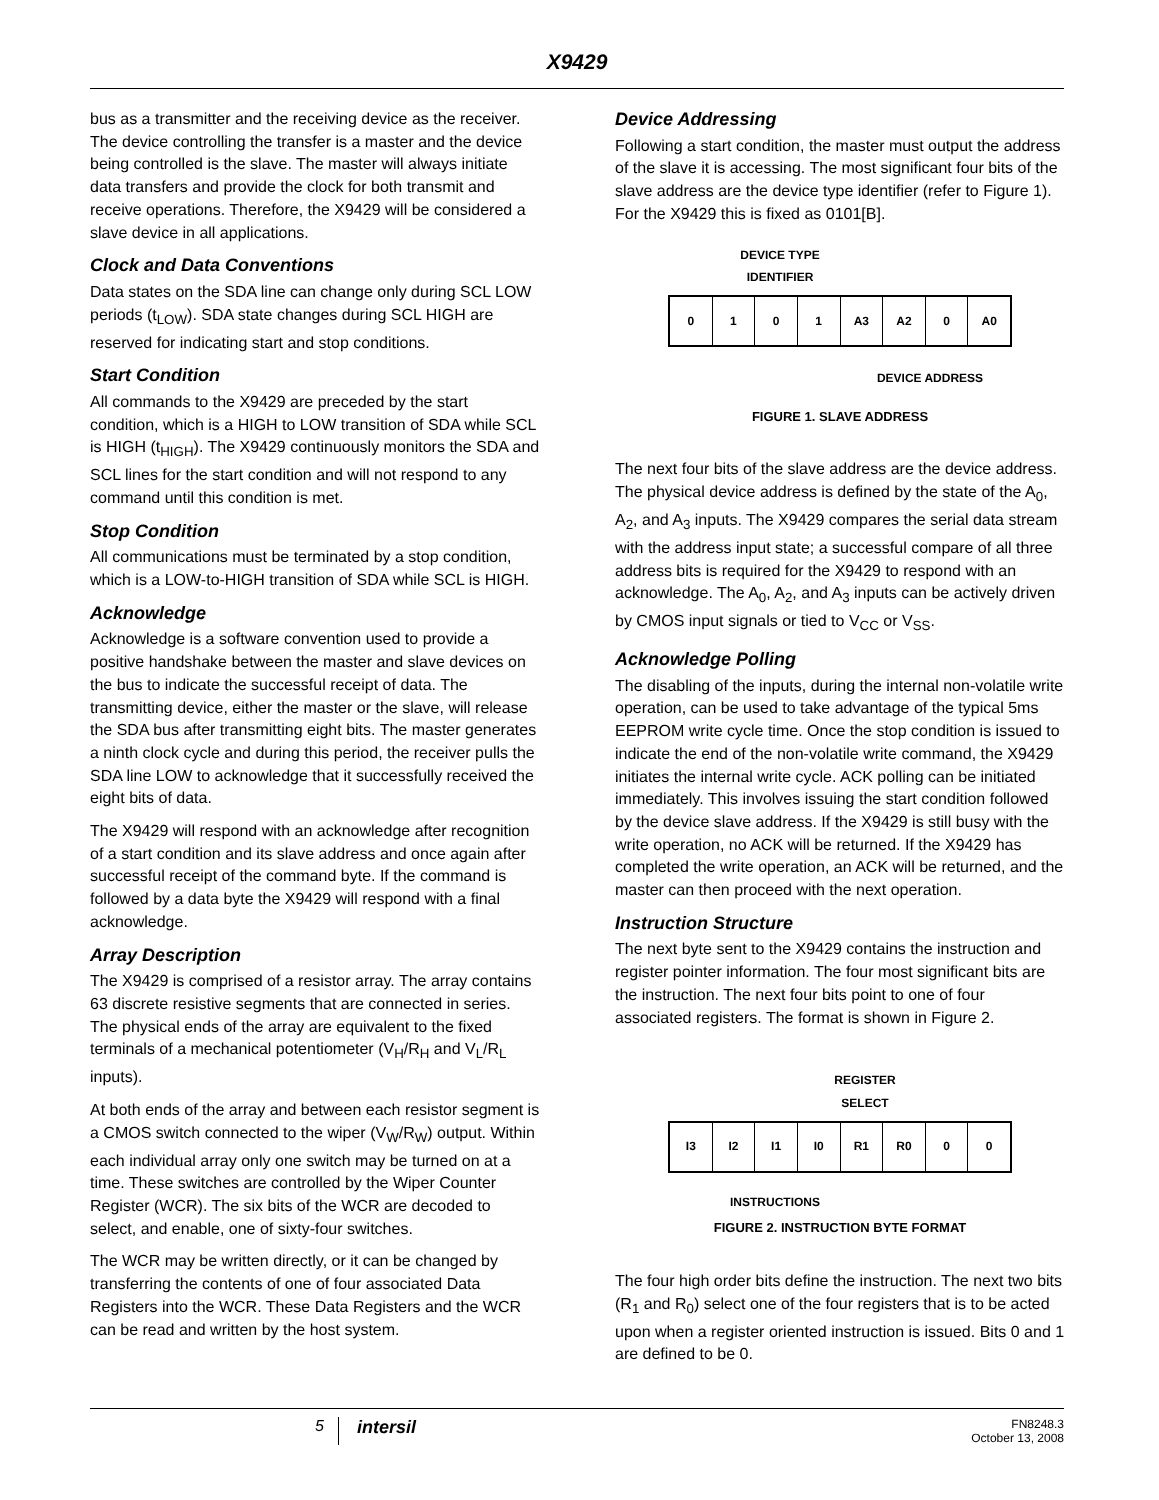X9429
bus as a transmitter and the receiving device as the receiver. The device controlling the transfer is a master and the device being controlled is the slave. The master will always initiate data transfers and provide the clock for both transmit and receive operations. Therefore, the X9429 will be considered a slave device in all applications.
Clock and Data Conventions
Data states on the SDA line can change only during SCL LOW periods (t<sub>LOW</sub>). SDA state changes during SCL HIGH are reserved for indicating start and stop conditions.
Start Condition
All commands to the X9429 are preceded by the start condition, which is a HIGH to LOW transition of SDA while SCL is HIGH (t<sub>HIGH</sub>). The X9429 continuously monitors the SDA and SCL lines for the start condition and will not respond to any command until this condition is met.
Stop Condition
All communications must be terminated by a stop condition, which is a LOW-to-HIGH transition of SDA while SCL is HIGH.
Acknowledge
Acknowledge is a software convention used to provide a positive handshake between the master and slave devices on the bus to indicate the successful receipt of data. The transmitting device, either the master or the slave, will release the SDA bus after transmitting eight bits. The master generates a ninth clock cycle and during this period, the receiver pulls the SDA line LOW to acknowledge that it successfully received the eight bits of data.
The X9429 will respond with an acknowledge after recognition of a start condition and its slave address and once again after successful receipt of the command byte. If the command is followed by a data byte the X9429 will respond with a final acknowledge.
Array Description
The X9429 is comprised of a resistor array. The array contains 63 discrete resistive segments that are connected in series. The physical ends of the array are equivalent to the fixed terminals of a mechanical potentiometer (V<sub>H</sub>/R<sub>H</sub> and V<sub>L</sub>/R<sub>L</sub> inputs).
At both ends of the array and between each resistor segment is a CMOS switch connected to the wiper (V<sub>W</sub>/R<sub>W</sub>) output. Within each individual array only one switch may be turned on at a time. These switches are controlled by the Wiper Counter Register (WCR). The six bits of the WCR are decoded to select, and enable, one of sixty-four switches.
The WCR may be written directly, or it can be changed by transferring the contents of one of four associated Data Registers into the WCR. These Data Registers and the WCR can be read and written by the host system.
Device Addressing
Following a start condition, the master must output the address of the slave it is accessing. The most significant four bits of the slave address are the device type identifier (refer to Figure 1). For the X9429 this is fixed as 0101[B].
DEVICE TYPE
IDENTIFIER
0 1 0 1 A3 A2 0 A0
DEVICE ADDRESS
FIGURE 1. SLAVE ADDRESS
The next four bits of the slave address are the device address. The physical device address is defined by the state of the A<sub>0</sub>, A<sub>2</sub>, and A<sub>3</sub> inputs. The X9429 compares the serial data stream with the address input state; a successful compare of all three address bits is required for the X9429 to respond with an acknowledge. The A<sub>0</sub>, A<sub>2</sub>, and A<sub>3</sub> inputs can be actively driven by CMOS input signals or tied to V<sub>CC</sub> or V<sub>SS</sub>.
Acknowledge Polling
The disabling of the inputs, during the internal non-volatile write operation, can be used to take advantage of the typical 5ms EEPROM write cycle time. Once the stop condition is issued to indicate the end of the non-volatile write command, the X9429 initiates the internal write cycle. ACK polling can be initiated immediately. This involves issuing the start condition followed by the device slave address. If the X9429 is still busy with the write operation, no ACK will be returned. If the X9429 has completed the write operation, an ACK will be returned, and the master can then proceed with the next operation.
Instruction Structure
The next byte sent to the X9429 contains the instruction and register pointer information. The four most significant bits are the instruction. The next four bits point to one of four associated registers. The format is shown in Figure 2.
REGISTER
SELECT
I3 I2 I1 I0 R1 R0 0 0
INSTRUCTIONS
FIGURE 2. INSTRUCTION BYTE FORMAT
The four high order bits define the instruction. The next two bits (R<sub>1</sub> and R<sub>0</sub>) select one of the four registers that is to be acted upon when a register oriented instruction is issued. Bits 0 and 1 are defined to be 0.
5 intersil FN8248.3
October 13, 2008